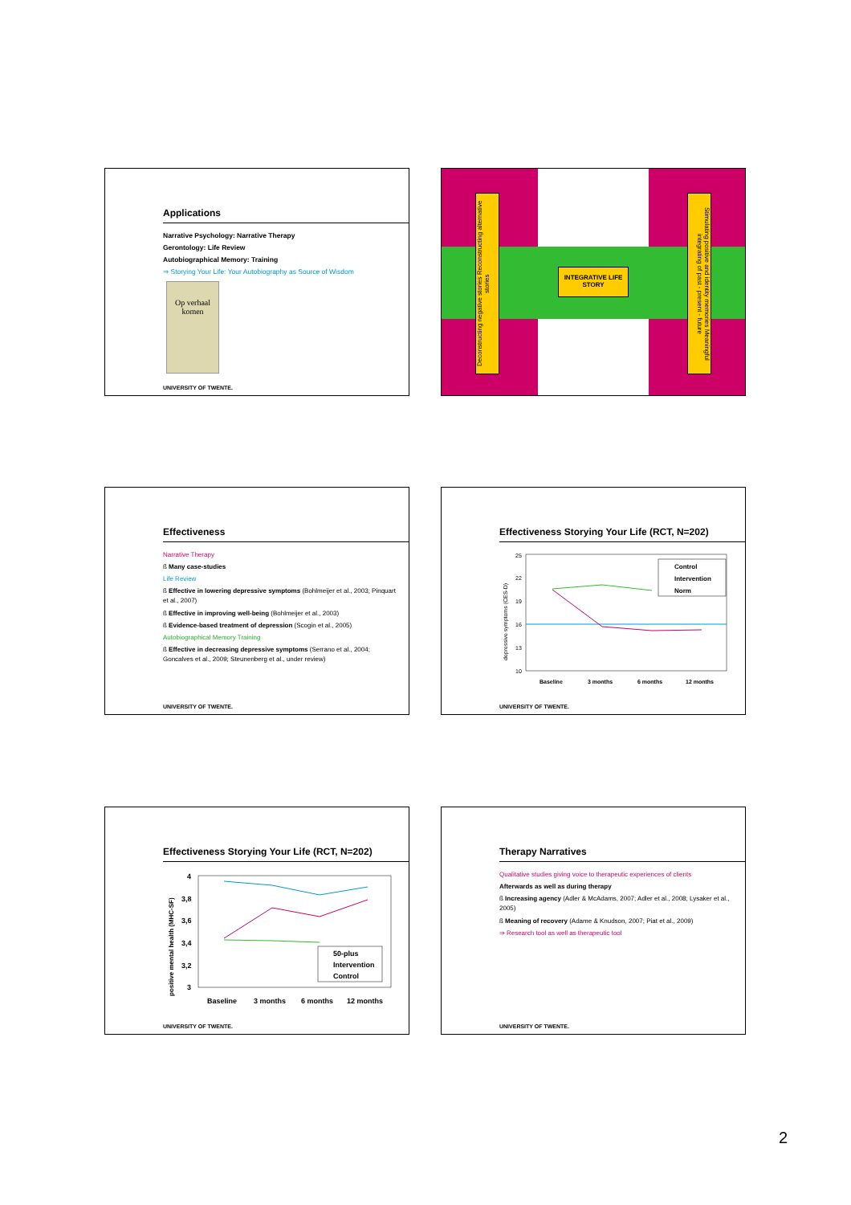Applications
Narrative Psychology: Narrative Therapy
Gerontology: Life Review
Autobiographical Memory: Training
⇒ Storying Your Life: Your Autobiography as Source of Wisdom
Op verhaal komen
UNIVERSITY OF TWENTE.
Deconstructing negative stories Reconstructing alternative stories
Stimulating positive and identity memories Meaningful integrating of past - present - future
INTEGRATIVE LIFE STORY
Effectiveness
Narrative Therapy
ß Many case-studies
Life Review
ß Effective in lowering depressive symptoms (Bohlmeijer et al., 2003; Pinquart et al., 2007)
ß Effective in improving well-being (Bohlmeijer et al., 2003)
ß Evidence-based treatment of depression (Scogin et al., 2005)
Autobiographical Memory Training
ß Effective in decreasing depressive symptoms (Serrano et al., 2004; Goncalves et al., 2009; Steunenberg et al., under review)
UNIVERSITY OF TWENTE.
Effectiveness Storying Your Life (RCT, N=202)
depressive symptoms (CES-D)
25
22
19
16
13
10
Baseline
3 months
6 months
12 months
Control
Intervention
Norm
UNIVERSITY OF TWENTE.
Effectiveness Storying Your Life (RCT, N=202)
positive mental health (MHC-SF)
4
3,8
3,6
3,4
3,2
3
Baseline
3 months
6 months
12 months
50-plus
Intervention
Control
UNIVERSITY OF TWENTE.
Therapy Narratives
Qualitative studies giving voice to therapeutic experiences of clients
Afterwards as well as during therapy
ß Increasing agency (Adler & McAdams, 2007; Adler et al., 2008; Lysaker et al., 2005)
ß Meaning of recovery (Adame & Knudson, 2007; Piat et al., 2009)
⇒ Research tool as well as therapeutic tool
UNIVERSITY OF TWENTE.
2